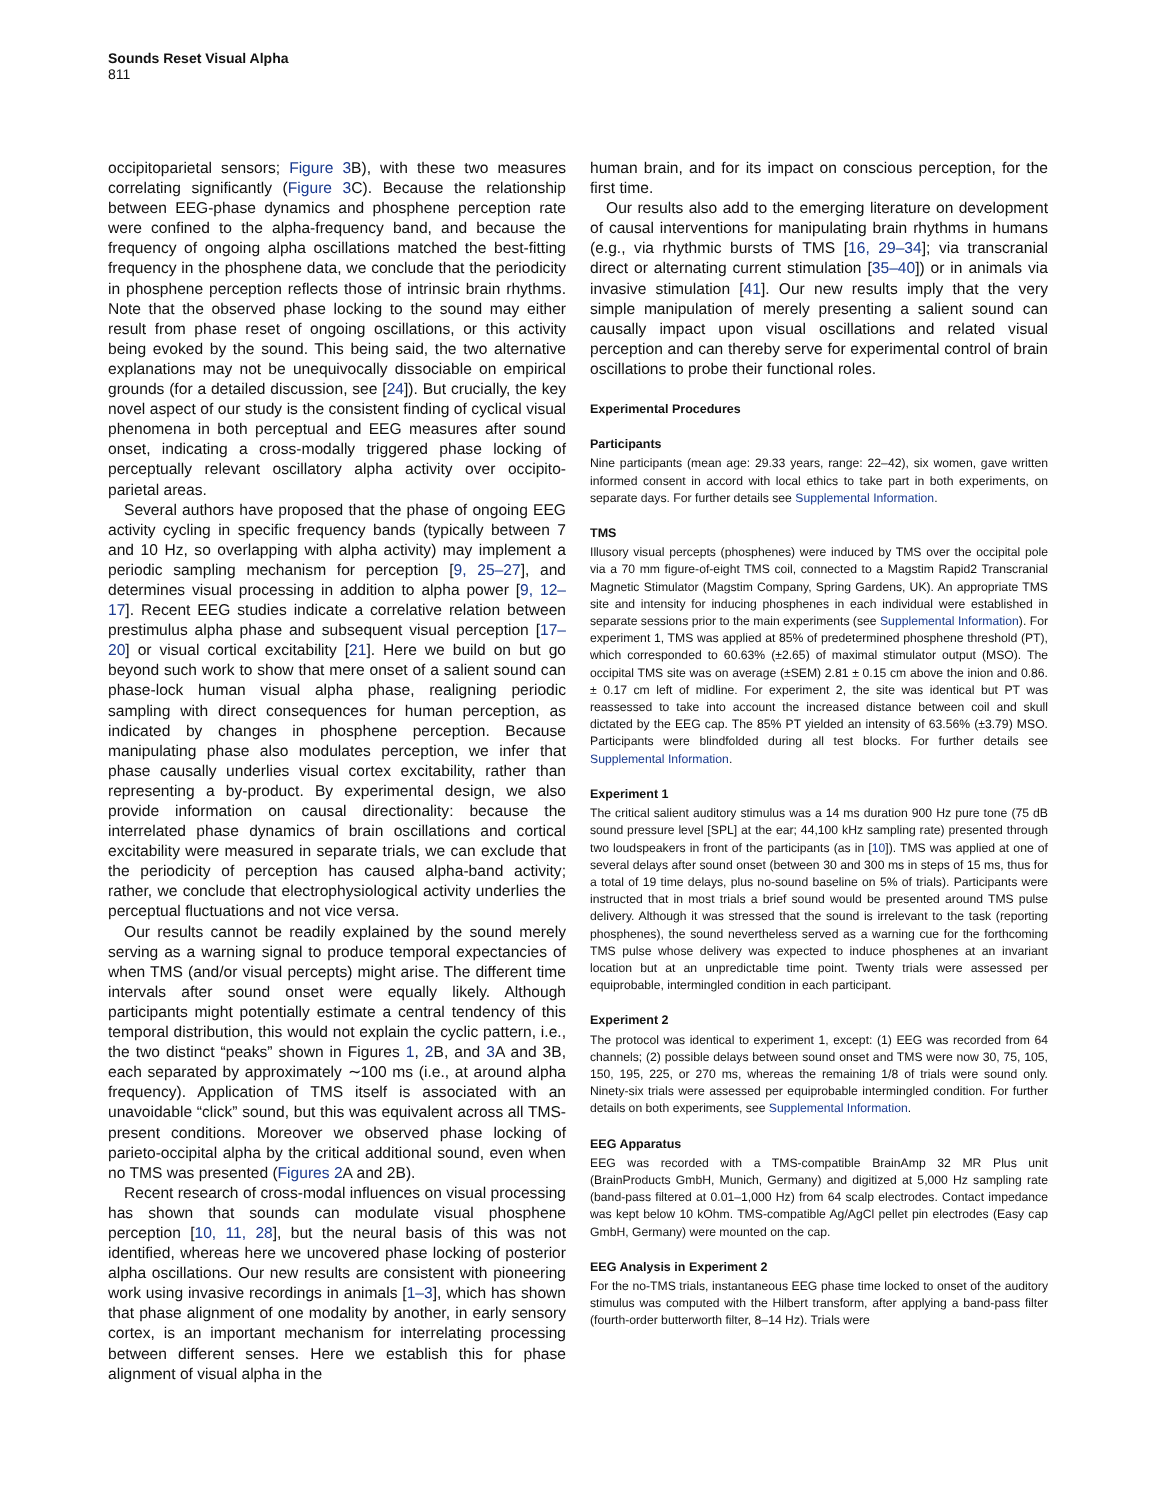Sounds Reset Visual Alpha
811
occipitoparietal sensors; Figure 3 B), with these two measures correlating significantly (Figure 3 C). Because the relationship between EEG-phase dynamics and phosphene perception rate were confined to the alpha-frequency band, and because the frequency of ongoing alpha oscillations matched the best-fitting frequency in the phosphene data, we conclude that the periodicity in phosphene perception reflects those of intrinsic brain rhythms. Note that the observed phase locking to the sound may either result from phase reset of ongoing oscillations, or this activity being evoked by the sound. This being said, the two alternative explanations may not be unequivocally dissociable on empirical grounds (for a detailed discussion, see [24]). But crucially, the key novel aspect of our study is the consistent finding of cyclical visual phenomena in both perceptual and EEG measures after sound onset, indicating a cross-modally triggered phase locking of perceptually relevant oscillatory alpha activity over occipito-parietal areas.
Several authors have proposed that the phase of ongoing EEG activity cycling in specific frequency bands (typically between 7 and 10 Hz, so overlapping with alpha activity) may implement a periodic sampling mechanism for perception [9, 25–27], and determines visual processing in addition to alpha power [9, 12–17]. Recent EEG studies indicate a correlative relation between prestimulus alpha phase and subsequent visual perception [17–20] or visual cortical excitability [21]. Here we build on but go beyond such work to show that mere onset of a salient sound can phase-lock human visual alpha phase, realigning periodic sampling with direct consequences for human perception, as indicated by changes in phosphene perception. Because manipulating phase also modulates perception, we infer that phase causally underlies visual cortex excitability, rather than representing a by-product. By experimental design, we also provide information on causal directionality: because the interrelated phase dynamics of brain oscillations and cortical excitability were measured in separate trials, we can exclude that the periodicity of perception has caused alpha-band activity; rather, we conclude that electrophysiological activity underlies the perceptual fluctuations and not vice versa.
Our results cannot be readily explained by the sound merely serving as a warning signal to produce temporal expectancies of when TMS (and/or visual percepts) might arise. The different time intervals after sound onset were equally likely. Although participants might potentially estimate a central tendency of this temporal distribution, this would not explain the cyclic pattern, i.e., the two distinct “peaks” shown in Figures 1, 2 B, and 3 A and 3B, each separated by approximately ∼100 ms (i.e., at around alpha frequency). Application of TMS itself is associated with an unavoidable “click” sound, but this was equivalent across all TMS-present conditions. Moreover we observed phase locking of parieto-occipital alpha by the critical additional sound, even when no TMS was presented (Figures 2 A and 2B).
Recent research of cross-modal influences on visual processing has shown that sounds can modulate visual phosphene perception [10, 11, 28], but the neural basis of this was not identified, whereas here we uncovered phase locking of posterior alpha oscillations. Our new results are consistent with pioneering work using invasive recordings in animals [1–3], which has shown that phase alignment of one modality by another, in early sensory cortex, is an important mechanism for interrelating processing between different senses. Here we establish this for phase alignment of visual alpha in the
human brain, and for its impact on conscious perception, for the first time.
Our results also add to the emerging literature on development of causal interventions for manipulating brain rhythms in humans (e.g., via rhythmic bursts of TMS [16, 29–34]; via transcranial direct or alternating current stimulation [35–40]) or in animals via invasive stimulation [41]. Our new results imply that the very simple manipulation of merely presenting a salient sound can causally impact upon visual oscillations and related visual perception and can thereby serve for experimental control of brain oscillations to probe their functional roles.
Experimental Procedures
Participants
Nine participants (mean age: 29.33 years, range: 22–42), six women, gave written informed consent in accord with local ethics to take part in both experiments, on separate days. For further details see Supplemental Information.
TMS
Illusory visual percepts (phosphenes) were induced by TMS over the occipital pole via a 70 mm figure-of-eight TMS coil, connected to a Magstim Rapid2 Transcranial Magnetic Stimulator (Magstim Company, Spring Gardens, UK). An appropriate TMS site and intensity for inducing phosphenes in each individual were established in separate sessions prior to the main experiments (see Supplemental Information). For experiment 1, TMS was applied at 85% of predetermined phosphene threshold (PT), which corresponded to 60.63% (±2.65) of maximal stimulator output (MSO). The occipital TMS site was on average (±SEM) 2.81 ± 0.15 cm above the inion and 0.86. ± 0.17 cm left of midline. For experiment 2, the site was identical but PT was reassessed to take into account the increased distance between coil and skull dictated by the EEG cap. The 85% PT yielded an intensity of 63.56% (±3.79) MSO. Participants were blindfolded during all test blocks. For further details see Supplemental Information.
Experiment 1
The critical salient auditory stimulus was a 14 ms duration 900 Hz pure tone (75 dB sound pressure level [SPL] at the ear; 44,100 kHz sampling rate) presented through two loudspeakers in front of the participants (as in [10]). TMS was applied at one of several delays after sound onset (between 30 and 300 ms in steps of 15 ms, thus for a total of 19 time delays, plus no-sound baseline on 5% of trials). Participants were instructed that in most trials a brief sound would be presented around TMS pulse delivery. Although it was stressed that the sound is irrelevant to the task (reporting phosphenes), the sound nevertheless served as a warning cue for the forthcoming TMS pulse whose delivery was expected to induce phosphenes at an invariant location but at an unpredictable time point. Twenty trials were assessed per equiprobable, intermingled condition in each participant.
Experiment 2
The protocol was identical to experiment 1, except: (1) EEG was recorded from 64 channels; (2) possible delays between sound onset and TMS were now 30, 75, 105, 150, 195, 225, or 270 ms, whereas the remaining 1/8 of trials were sound only. Ninety-six trials were assessed per equiprobable intermingled condition. For further details on both experiments, see Supplemental Information.
EEG Apparatus
EEG was recorded with a TMS-compatible BrainAmp 32 MR Plus unit (BrainProducts GmbH, Munich, Germany) and digitized at 5,000 Hz sampling rate (band-pass filtered at 0.01–1,000 Hz) from 64 scalp electrodes. Contact impedance was kept below 10 kOhm. TMS-compatible Ag/AgCl pellet pin electrodes (Easy cap GmbH, Germany) were mounted on the cap.
EEG Analysis in Experiment 2
For the no-TMS trials, instantaneous EEG phase time locked to onset of the auditory stimulus was computed with the Hilbert transform, after applying a band-pass filter (fourth-order butterworth filter, 8–14 Hz). Trials were